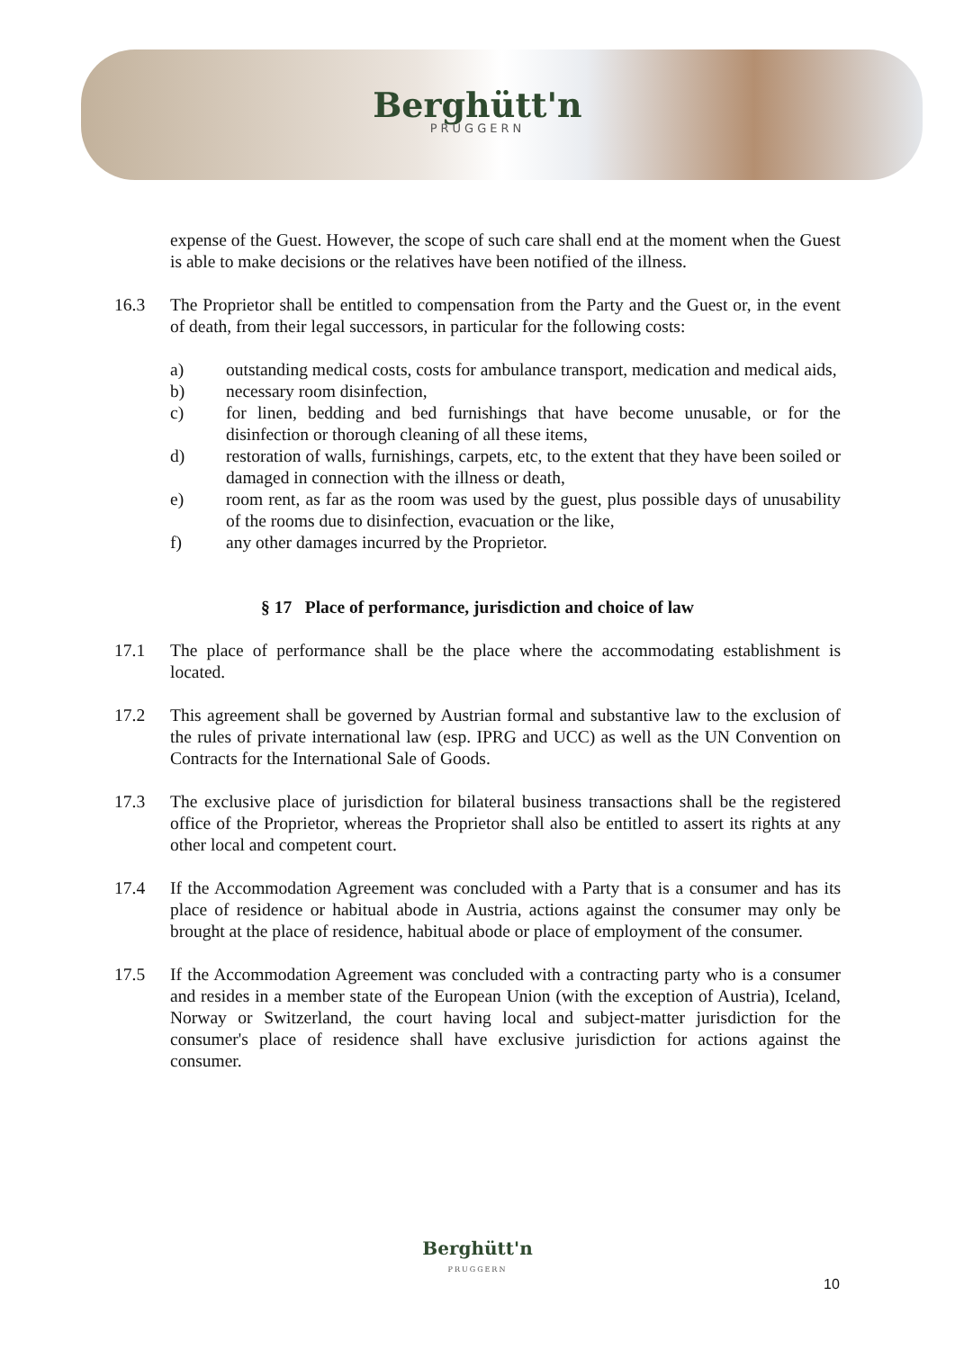Berghütt'n
PRUGGERN
expense of the Guest. However, the scope of such care shall end at the moment when the Guest is able to make decisions or the relatives have been notified of the illness.
16.3 The Proprietor shall be entitled to compensation from the Party and the Guest or, in the event of death, from their legal successors, in particular for the following costs:
a) outstanding medical costs, costs for ambulance transport, medication and medical aids,
b) necessary room disinfection,
c) for linen, bedding and bed furnishings that have become unusable, or for the disinfection or thorough cleaning of all these items,
d) restoration of walls, furnishings, carpets, etc, to the extent that they have been soiled or damaged in connection with the illness or death,
e) room rent, as far as the room was used by the guest, plus possible days of unusability of the rooms due to disinfection, evacuation or the like,
f) any other damages incurred by the Proprietor.
§ 17 Place of performance, jurisdiction and choice of law
17.1 The place of performance shall be the place where the accommodating establishment is located.
17.2 This agreement shall be governed by Austrian formal and substantive law to the exclusion of the rules of private international law (esp. IPRG and UCC) as well as the UN Convention on Contracts for the International Sale of Goods.
17.3 The exclusive place of jurisdiction for bilateral business transactions shall be the registered office of the Proprietor, whereas the Proprietor shall also be entitled to assert its rights at any other local and competent court.
17.4 If the Accommodation Agreement was concluded with a Party that is a consumer and has its place of residence or habitual abode in Austria, actions against the consumer may only be brought at the place of residence, habitual abode or place of employment of the consumer.
17.5 If the Accommodation Agreement was concluded with a contracting party who is a consumer and resides in a member state of the European Union (with the exception of Austria), Iceland, Norway or Switzerland, the court having local and subject-matter jurisdiction for the consumer's place of residence shall have exclusive jurisdiction for actions against the consumer.
Berghütt'n
PRUGGERN
10